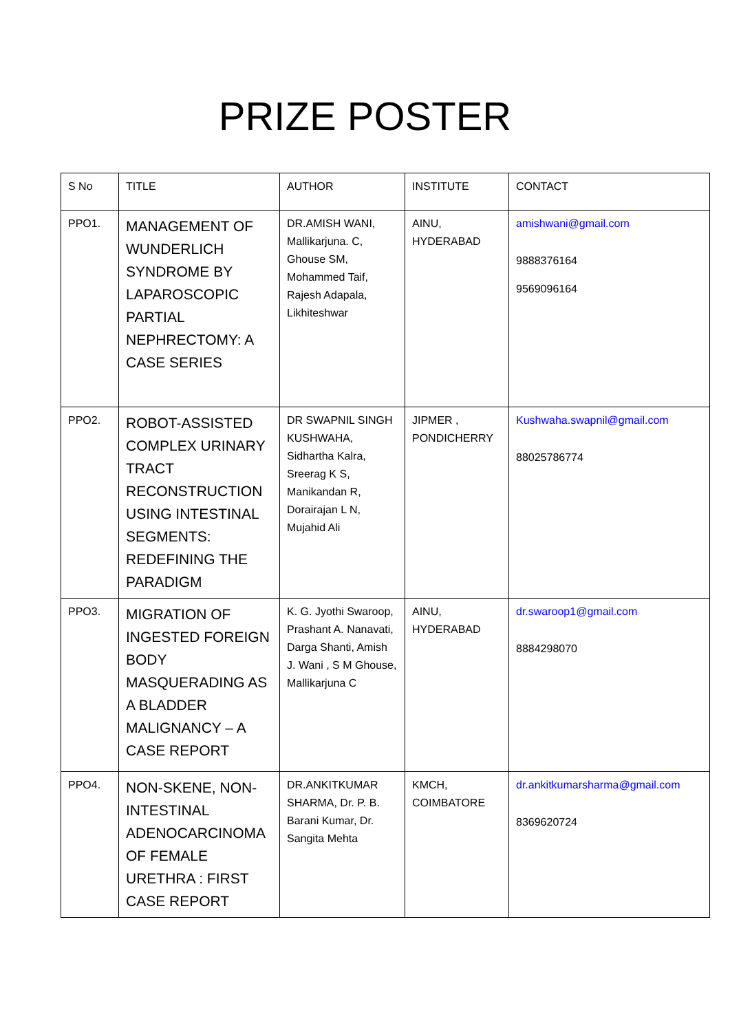PRIZE POSTER
| S No | TITLE | AUTHOR | INSTITUTE | CONTACT |
| --- | --- | --- | --- | --- |
| PPO1. | MANAGEMENT OF WUNDERLICH SYNDROME BY LAPAROSCOPIC PARTIAL NEPHRECTOMY: A CASE SERIES | DR.AMISH WANI, Mallikarjuna. C, Ghouse SM, Mohammed Taif, Rajesh Adapala, Likhiteshwar | AINU, HYDERABAD | amishwani@gmail.com 9888376164 9569096164 |
| PPO2. | ROBOT-ASSISTED COMPLEX URINARY TRACT RECONSTRUCTION USING INTESTINAL SEGMENTS: REDEFINING THE PARADIGM | DR SWAPNIL SINGH KUSHWAHA, Sidhartha Kalra, Sreerag K S, Manikandan R, Dorairajan L N, Mujahid Ali | JIPMER , PONDICHERRY | Kushwaha.swapnil@gmail.com 88025786774 |
| PPO3. | MIGRATION OF INGESTED FOREIGN BODY MASQUERADING AS A BLADDER MALIGNANCY – A CASE REPORT | K. G. Jyothi Swaroop, Prashant A. Nanavati, Darga Shanti, Amish J. Wani , S M Ghouse, Mallikarjuna C | AINU, HYDERABAD | dr.swaroop1@gmail.com 8884298070 |
| PPO4. | NON-SKENE, NON-INTESTINAL ADENOCARCINOMA OF FEMALE URETHRA : FIRST CASE REPORT | DR.ANKITKUMAR SHARMA, Dr. P. B. Barani Kumar, Dr. Sangita Mehta | KMCH, COIMBATORE | dr.ankitkumarsharma@gmail.com 8369620724 |